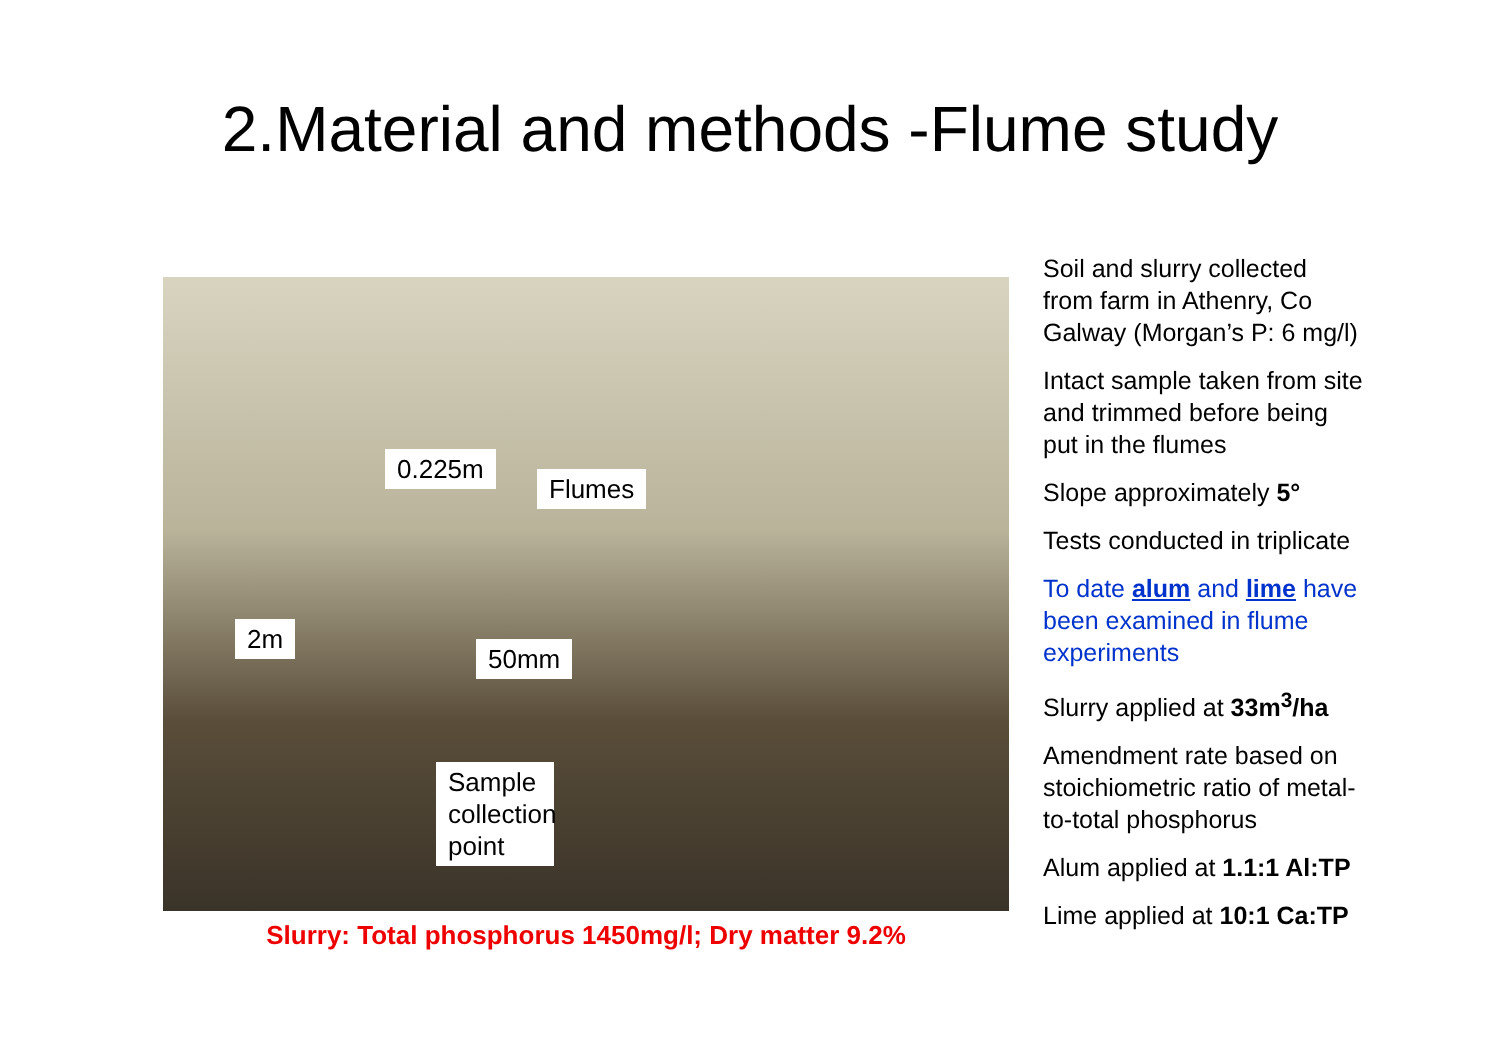2.Material and methods -Flume study
0.225m
Flumes
2m
50mm
Sample collection point
Slurry: Total phosphorus 1450mg/l; Dry matter 9.2%
Soil and slurry collected from farm in Athenry, Co Galway (Morgan’s P: 6 mg/l)
Intact sample taken from site and trimmed before being put in the flumes
Slope approximately 5°
Tests conducted in triplicate
To date alum and lime have been examined in flume experiments
Slurry applied at 33m<sup>3</sup>/ha
Amendment rate based on stoichiometric ratio of metal-to-total phosphorus
Alum applied at 1.1:1 Al:TP
Lime applied at 10:1 Ca:TP